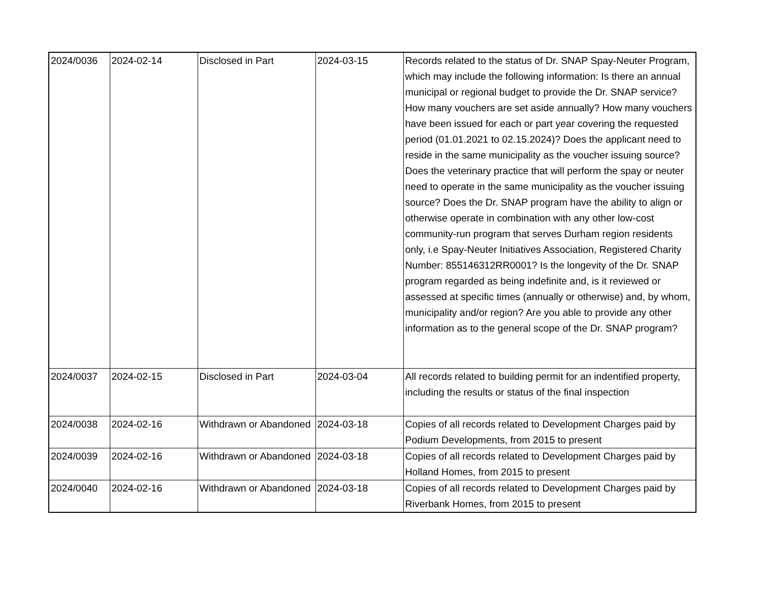| 2024/0036 | 2024-02-14 | Disclosed in Part | 2024-03-15 | Records related to the status of Dr. SNAP Spay-Neuter Program, which may include the following information: Is there an annual municipal or regional budget to provide the Dr. SNAP service? How many vouchers are set aside annually? How many vouchers have been issued for each or part year covering the requested period (01.01.2021 to 02.15.2024)? Does the applicant need to reside in the same municipality as the voucher issuing source? Does the veterinary practice that will perform the spay or neuter need to operate in the same municipality as the voucher issuing source? Does the Dr. SNAP program have the ability to align or otherwise operate in combination with any other low-cost community-run program that serves Durham region residents only, i.e Spay-Neuter Initiatives Association, Registered Charity Number: 855146312RR0001? Is the longevity of the Dr. SNAP program regarded as being indefinite and, is it reviewed or assessed at specific times (annually or otherwise) and, by whom, municipality and/or region? Are you able to provide any other information as to the general scope of the Dr. SNAP program? |
| 2024/0037 | 2024-02-15 | Disclosed in Part | 2024-03-04 | All records related to building permit for an indentified property, including the results or status of the final inspection |
| 2024/0038 | 2024-02-16 | Withdrawn or Abandoned | 2024-03-18 | Copies of all records related to Development Charges paid by Podium Developments, from 2015 to present |
| 2024/0039 | 2024-02-16 | Withdrawn or Abandoned | 2024-03-18 | Copies of all records related to Development Charges paid by Holland Homes, from 2015 to present |
| 2024/0040 | 2024-02-16 | Withdrawn or Abandoned | 2024-03-18 | Copies of all records related to Development Charges paid by Riverbank Homes, from 2015 to present |